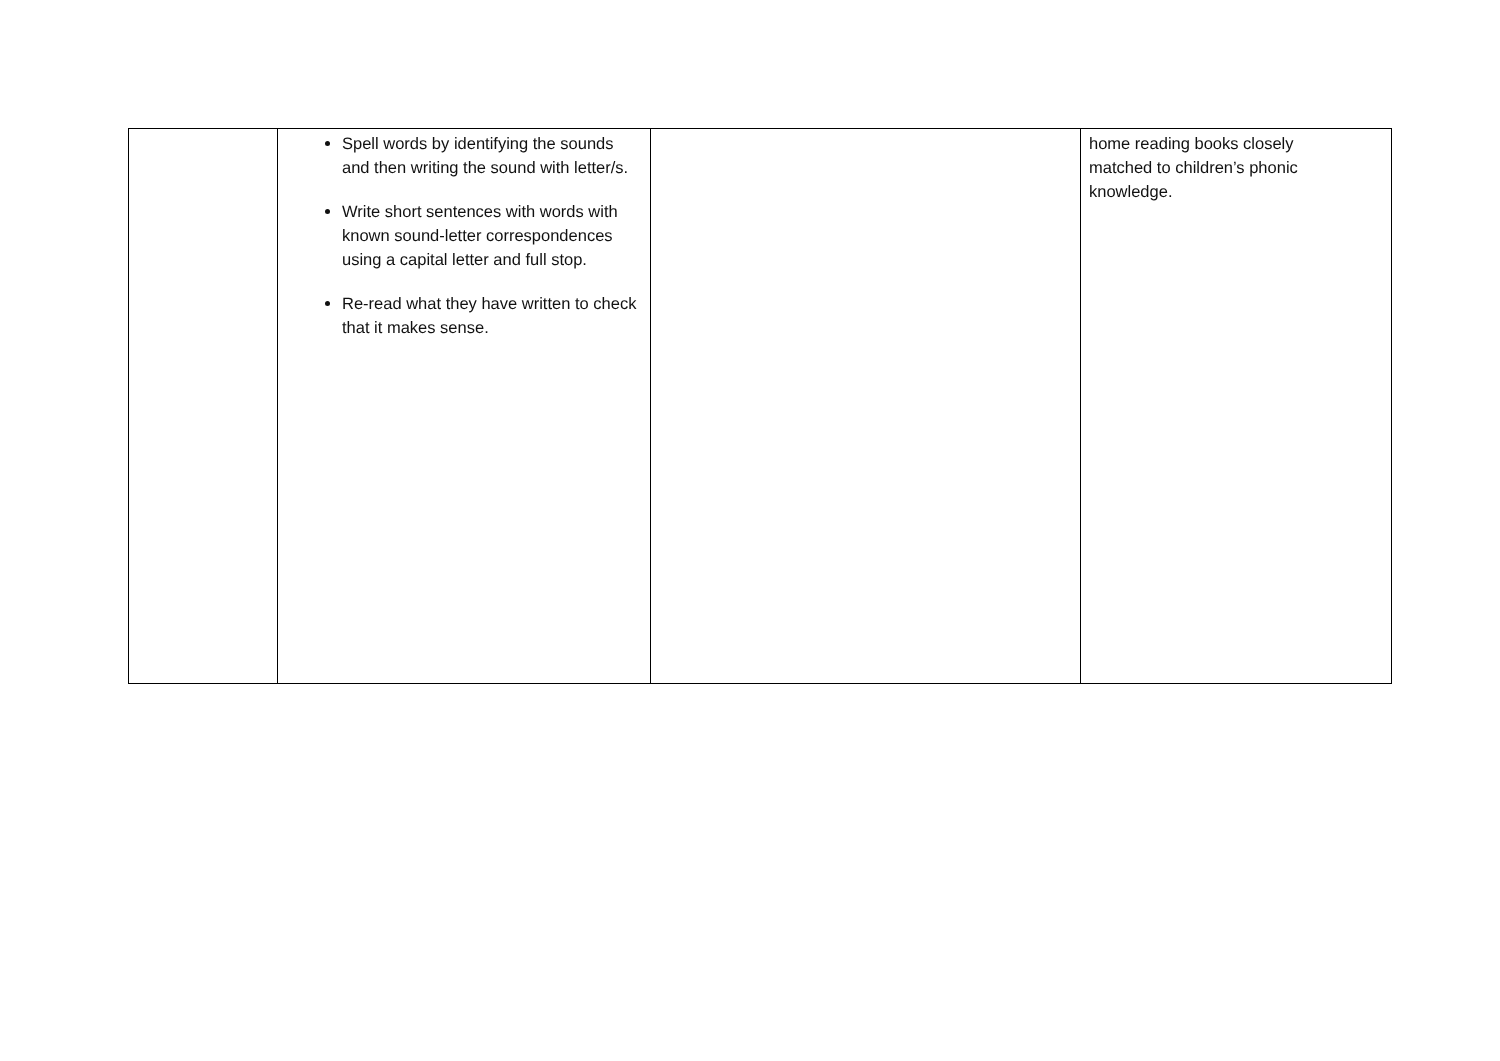| | Spell words by identifying the sounds and then writing the sound with letter/s. Write short sentences with words with known sound-letter correspondences using a capital letter and full stop. Re-read what they have written to check that it makes sense. | | home reading books closely matched to children’s phonic knowledge. |